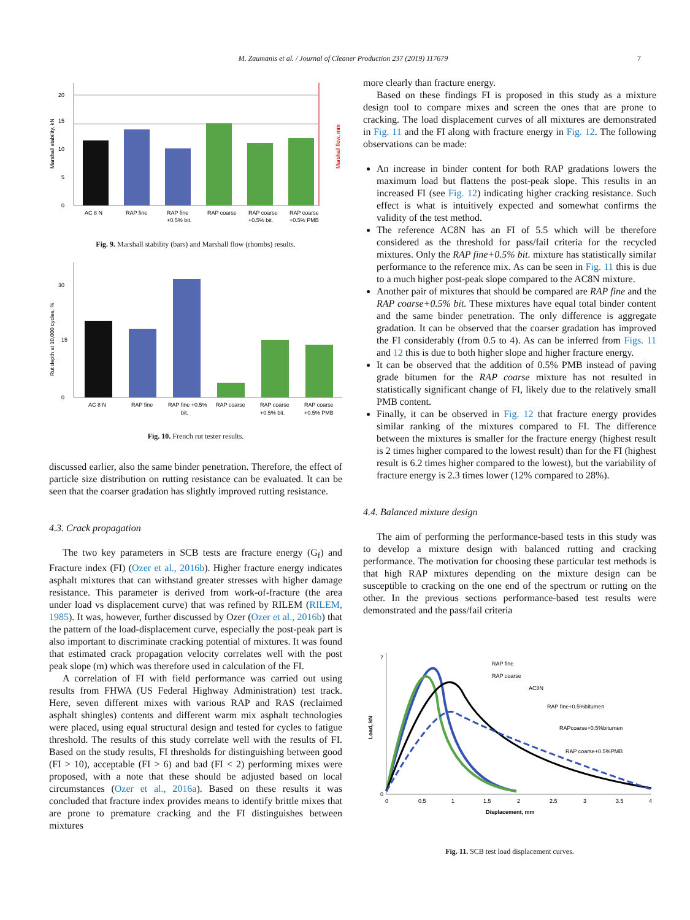M. Zaumanis et al. / Journal of Cleaner Production 237 (2019) 117679 7
0
5
10
15
20
AC 8 N
RAP fine
RAP fine
+0.5% bit.
RAP coarse
RAP coarse
+0.5% bit.
RAP coarse
+0.5% PMB
Marshall stability, kN
Marshall flow, mm
Fig. 9. Marshall stability (bars) and Marshall flow (rhombs) results.
0
15
30
AC 8 N
RAP fine
RAP fine +0.5%
bit.
RAP coarse
RAP coarse
+0.5% bit.
RAP coarse
+0.5% PMB
Rut depth at 10,000 cycles, %
Fig. 10. French rut tester results.
discussed earlier, also the same binder penetration. Therefore, the effect of particle size distribution on rutting resistance can be evaluated. It can be seen that the coarser gradation has slightly improved rutting resistance.
4.3. Crack propagation
The two key parameters in SCB tests are fracture energy (G<sub>f</sub>) and Fracture index (FI) (Ozer et al., 2016b). Higher fracture energy indicates asphalt mixtures that can withstand greater stresses with higher damage resistance. This parameter is derived from work-of-fracture (the area under load vs displacement curve) that was refined by RILEM (RILEM, 1985). It was, however, further discussed by Ozer (Ozer et al., 2016b) that the pattern of the load-displacement curve, especially the post-peak part is also important to discriminate cracking potential of mixtures. It was found that estimated crack propagation velocity correlates well with the post peak slope (m) which was therefore used in calculation of the FI.
A correlation of FI with field performance was carried out using results from FHWA (US Federal Highway Administration) test track. Here, seven different mixes with various RAP and RAS (reclaimed asphalt shingles) contents and different warm mix asphalt technologies were placed, using equal structural design and tested for cycles to fatigue threshold. The results of this study correlate well with the results of FI. Based on the study results, FI thresholds for distinguishing between good (FI > 10), acceptable (FI > 6) and bad (FI < 2) performing mixes were proposed, with a note that these should be adjusted based on local circumstances (Ozer et al., 2016a). Based on these results it was concluded that fracture index provides means to identify brittle mixes that are prone to premature cracking and the FI distinguishes between mixtures
more clearly than fracture energy.
Based on these findings FI is proposed in this study as a mixture design tool to compare mixes and screen the ones that are prone to cracking. The load displacement curves of all mixtures are demonstrated in Fig. 11 and the FI along with fracture energy in Fig. 12. The following observations can be made:
An increase in binder content for both RAP gradations lowers the maximum load but flattens the post-peak slope. This results in an increased FI (see Fig. 12) indicating higher cracking resistance. Such effect is what is intuitively expected and somewhat confirms the validity of the test method.
The reference AC8N has an FI of 5.5 which will be therefore considered as the threshold for pass/fail criteria for the recycled mixtures. Only the RAP fine+0.5% bit. mixture has statistically similar performance to the reference mix. As can be seen in Fig. 11 this is due to a much higher post-peak slope compared to the AC8N mixture.
Another pair of mixtures that should be compared are RAP fine and the RAP coarse+0.5% bit. These mixtures have equal total binder content and the same binder penetration. The only difference is aggregate gradation. It can be observed that the coarser gradation has improved the FI considerably (from 0.5 to 4). As can be inferred from Figs. 11 and 12 this is due to both higher slope and higher fracture energy.
It can be observed that the addition of 0.5% PMB instead of paving grade bitumen for the RAP coarse mixture has not resulted in statistically significant change of FI, likely due to the relatively small PMB content.
Finally, it can be observed in Fig. 12 that fracture energy provides similar ranking of the mixtures compared to FI. The difference between the mixtures is smaller for the fracture energy (highest result is 2 times higher compared to the lowest result) than for the FI (highest result is 6.2 times higher compared to the lowest), but the variability of fracture energy is 2.3 times lower (12% compared to 28%).
4.4. Balanced mixture design
The aim of performing the performance-based tests in this study was to develop a mixture design with balanced rutting and cracking performance. The motivation for choosing these particular test methods is that high RAP mixtures depending on the mixture design can be susceptible to cracking on the one end of the spectrum or rutting on the other. In the previous sections performance-based test results were demonstrated and the pass/fail criteria
RAP fine
RAP coarse
AC8N
RAP fine+0.5%bitumen
RAPcoarse+0.5%bitumen
RAP coarse+0.5%PMB
0
7
0
0.5
1
1.5
2
2.5
3
3.5
4
Displacement, mm
Load, kN
Fig. 11. SCB test load displacement curves.